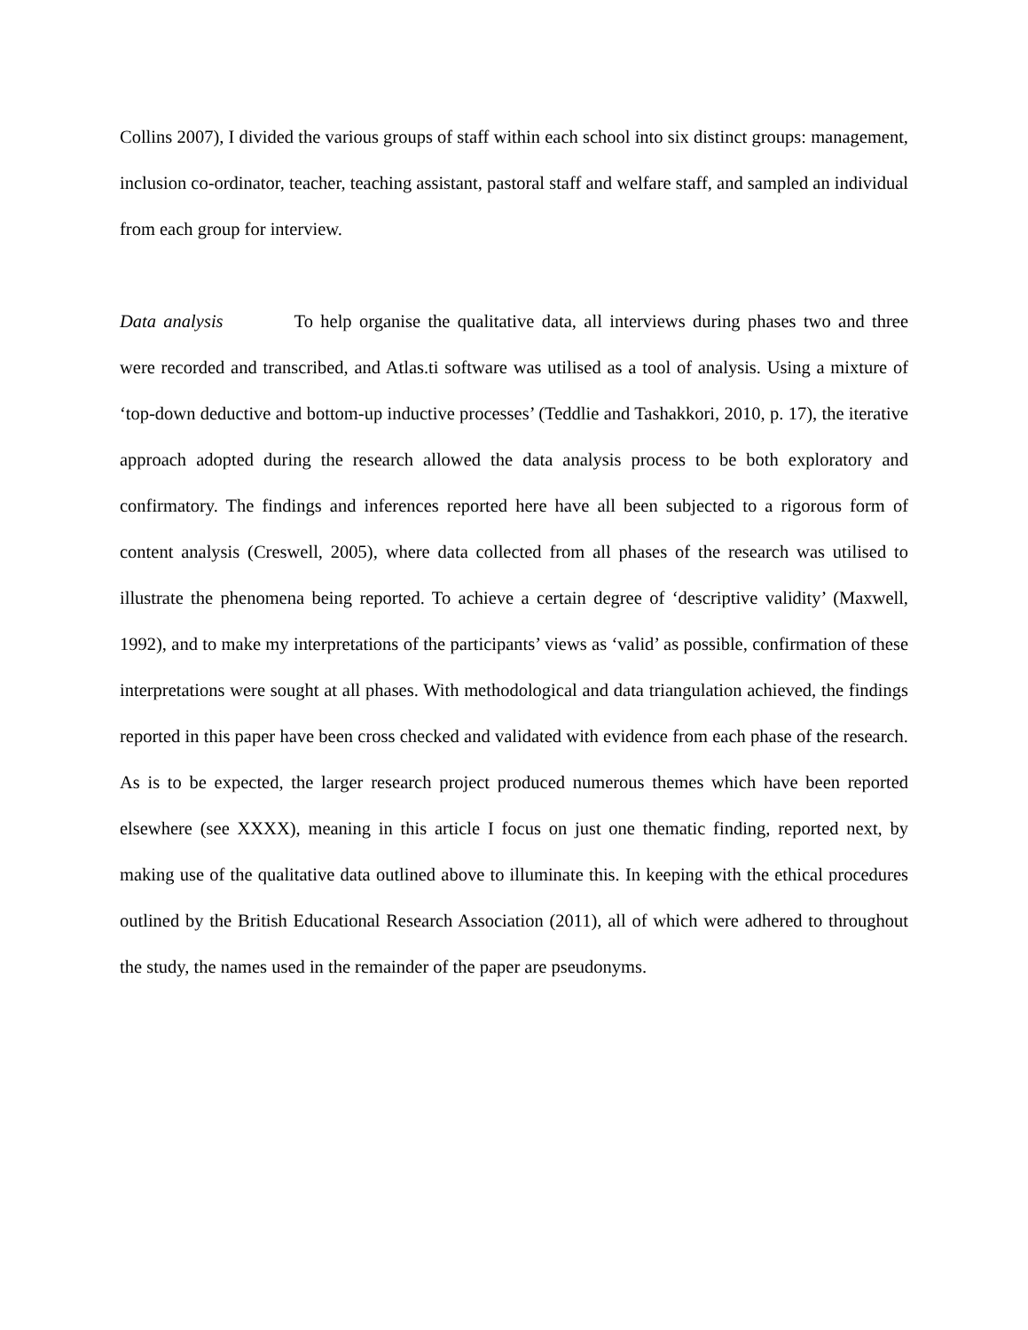Collins 2007), I divided the various groups of staff within each school into six distinct groups: management, inclusion co-ordinator, teacher, teaching assistant, pastoral staff and welfare staff, and sampled an individual from each group for interview.
Data analysis To help organise the qualitative data, all interviews during phases two and three were recorded and transcribed, and Atlas.ti software was utilised as a tool of analysis. Using a mixture of ‘top-down deductive and bottom-up inductive processes’ (Teddlie and Tashakkori, 2010, p. 17), the iterative approach adopted during the research allowed the data analysis process to be both exploratory and confirmatory. The findings and inferences reported here have all been subjected to a rigorous form of content analysis (Creswell, 2005), where data collected from all phases of the research was utilised to illustrate the phenomena being reported. To achieve a certain degree of ‘descriptive validity’ (Maxwell, 1992), and to make my interpretations of the participants’ views as ‘valid’ as possible, confirmation of these interpretations were sought at all phases. With methodological and data triangulation achieved, the findings reported in this paper have been cross checked and validated with evidence from each phase of the research. As is to be expected, the larger research project produced numerous themes which have been reported elsewhere (see XXXX), meaning in this article I focus on just one thematic finding, reported next, by making use of the qualitative data outlined above to illuminate this. In keeping with the ethical procedures outlined by the British Educational Research Association (2011), all of which were adhered to throughout the study, the names used in the remainder of the paper are pseudonyms.